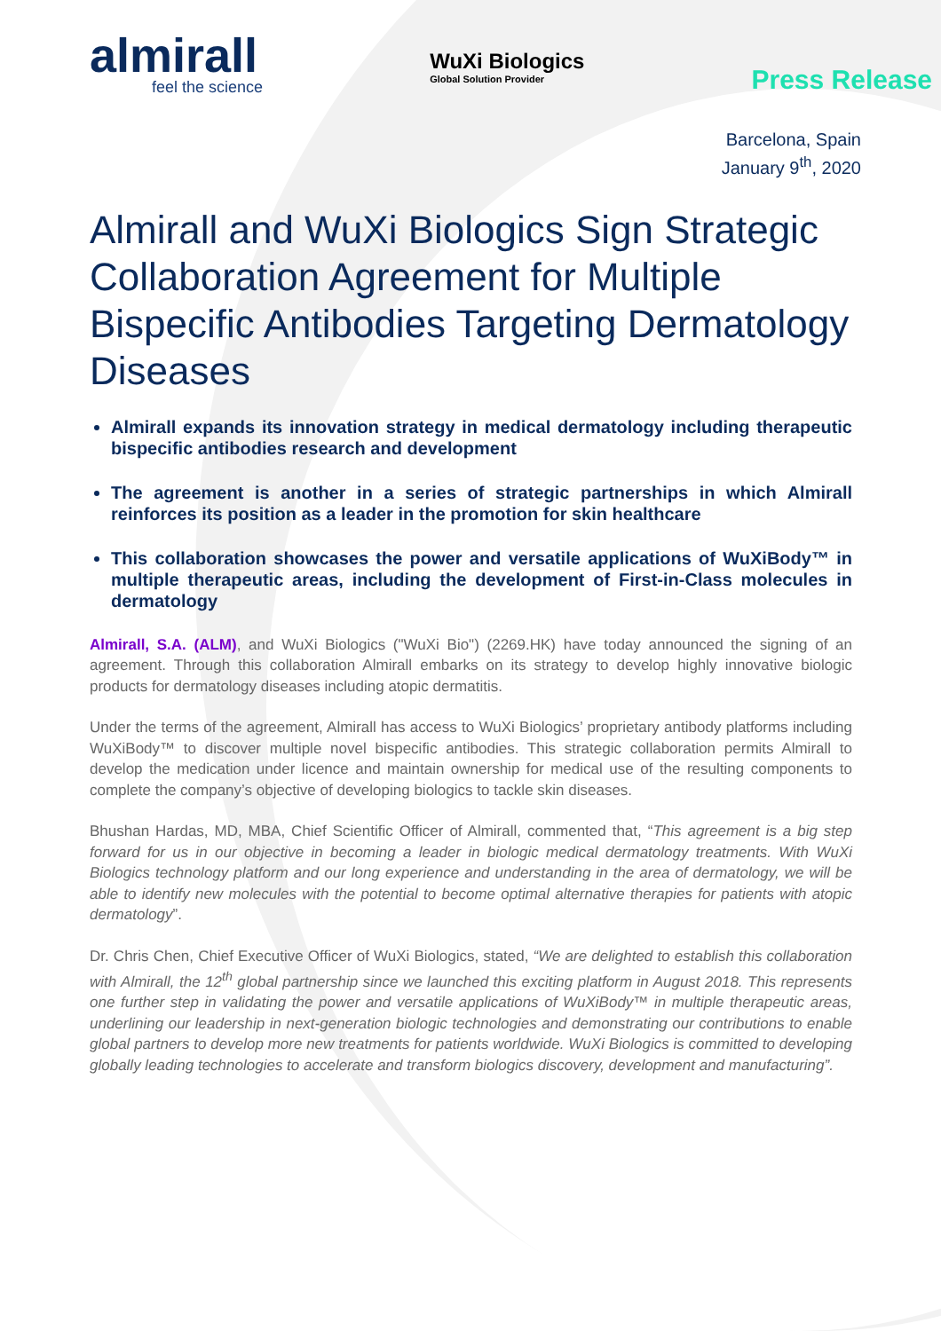almirall
feel the science
WuXi Biologics
Global Solution Provider
Press Release
Barcelona, Spain
January 9<sup>th</sup>, 2020
Almirall and WuXi Biologics Sign Strategic Collaboration Agreement for Multiple Bispecific Antibodies Targeting Dermatology Diseases
Almirall expands its innovation strategy in medical dermatology including therapeutic bispecific antibodies research and development
The agreement is another in a series of strategic partnerships in which Almirall reinforces its position as a leader in the promotion for skin healthcare
This collaboration showcases the power and versatile applications of WuXiBody™ in multiple therapeutic areas, including the development of First-in-Class molecules in dermatology
Almirall, S.A. (ALM), and WuXi Biologics ("WuXi Bio") (2269.HK) have today announced the signing of an agreement. Through this collaboration Almirall embarks on its strategy to develop highly innovative biologic products for dermatology diseases including atopic dermatitis.
Under the terms of the agreement, Almirall has access to WuXi Biologics’ proprietary antibody platforms including WuXiBody™ to discover multiple novel bispecific antibodies. This strategic collaboration permits Almirall to develop the medication under licence and maintain ownership for medical use of the resulting components to complete the company’s objective of developing biologics to tackle skin diseases.
Bhushan Hardas, MD, MBA, Chief Scientific Officer of Almirall, commented that, “This agreement is a big step forward for us in our objective in becoming a leader in biologic medical dermatology treatments. With WuXi Biologics technology platform and our long experience and understanding in the area of dermatology, we will be able to identify new molecules with the potential to become optimal alternative therapies for patients with atopic dermatology”.
Dr. Chris Chen, Chief Executive Officer of WuXi Biologics, stated, “We are delighted to establish this collaboration with Almirall, the 12<sup>th</sup> global partnership since we launched this exciting platform in August 2018. This represents one further step in validating the power and versatile applications of WuXiBody™ in multiple therapeutic areas, underlining our leadership in next-generation biologic technologies and demonstrating our contributions to enable global partners to develop more new treatments for patients worldwide. WuXi Biologics is committed to developing globally leading technologies to accelerate and transform biologics discovery, development and manufacturing”.